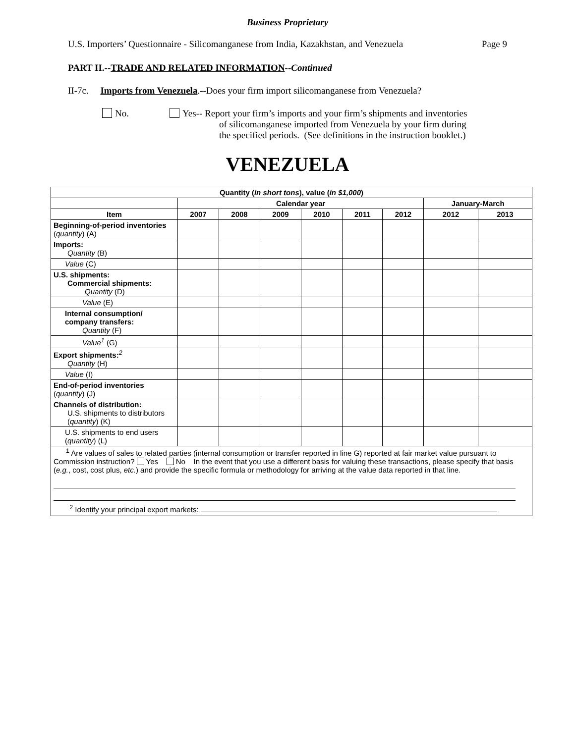Business Proprietary
U.S. Importers’ Questionnaire - Silicomanganese from India, Kazakhstan, and Venezuela Page 9
PART II.--TRADE AND RELATED INFORMATION--Continued
II-7c. Imports from Venezuela.--Does your firm import silicomanganese from Venezuela?
No. Yes-- Report your firm’s imports and your firm’s shipments and inventories
of silicomanganese imported from Venezuela by your firm during
the specified periods. (See definitions in the instruction booklet.)
VENEZUELA
| Quantity ( in short tons ), value ( in $1,000 ) | | | | | | | | |
| --- | --- | --- | --- | --- | --- | --- | --- | --- |
| | Calendar year | | | | | | January-March | |
| Item | 2007 | 2008 | 2009 | 2010 | 2011 | 2012 | 2012 | 2013 |
| Beginning-of-period inventories ( quantity ) (A) | | | | | | | | |
| Imports: Quantity (B) | | | | | | | | |
| Value (C) | | | | | | | | |
| U.S. shipments: Commercial shipments: Quantity (D) | | | | | | | | |
| Value (E) | | | | | | | | |
| Internal consumption/ company transfers: Quantity (F) | | | | | | | | |
| Value<sup>1</sup> (G) | | | | | | | | |
| Export shipments:<sup>2</sup> Quantity (H) | | | | | | | | |
| Value (I) | | | | | | | | |
| End-of-period inventories ( quantity ) (J) | | | | | | | | |
| Channels of distribution: U.S. shipments to distributors ( quantity ) (K) | | | | | | | | |
| U.S. shipments to end users ( quantity ) (L) | | | | | | | | |
| <sup>1</sup> Are values of sales to related parties (internal consumption or transfer reported in line G) reported at fair market value pursuant to Commission instruction? Yes No In the event that you use a different basis for valuing these transactions, please specify that basis ( e.g. , cost, cost plus, etc. ) and provide the specific formula or methodology for arriving at the value data reported in that line. <sup>2</sup> Identify your principal export markets: | | | | | | | | |